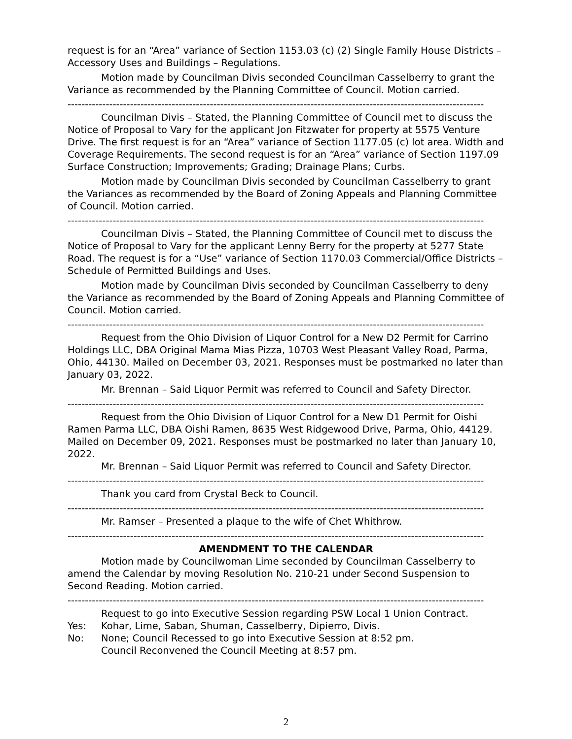request is for an “Area” variance of Section 1153.03 (c) (2) Single Family House Districts – Accessory Uses and Buildings – Regulations.
Motion made by Councilman Divis seconded Councilman Casselberry to grant the Variance as recommended by the Planning Committee of Council. Motion carried.
------------------------------------------------------------------------------------------------------------------------
Councilman Divis – Stated, the Planning Committee of Council met to discuss the Notice of Proposal to Vary for the applicant Jon Fitzwater for property at 5575 Venture Drive. The first request is for an “Area” variance of Section 1177.05 (c) lot area. Width and Coverage Requirements. The second request is for an “Area” variance of Section 1197.09 Surface Construction; Improvements; Grading; Drainage Plans; Curbs.
Motion made by Councilman Divis seconded by Councilman Casselberry to grant the Variances as recommended by the Board of Zoning Appeals and Planning Committee of Council. Motion carried.
------------------------------------------------------------------------------------------------------------------------
Councilman Divis – Stated, the Planning Committee of Council met to discuss the Notice of Proposal to Vary for the applicant Lenny Berry for the property at 5277 State Road. The request is for a “Use” variance of Section 1170.03 Commercial/Office Districts – Schedule of Permitted Buildings and Uses.
Motion made by Councilman Divis seconded by Councilman Casselberry to deny the Variance as recommended by the Board of Zoning Appeals and Planning Committee of Council. Motion carried.
------------------------------------------------------------------------------------------------------------------------
Request from the Ohio Division of Liquor Control for a New D2 Permit for Carrino Holdings LLC, DBA Original Mama Mias Pizza, 10703 West Pleasant Valley Road, Parma, Ohio, 44130. Mailed on December 03, 2021. Responses must be postmarked no later than January 03, 2022.
Mr. Brennan – Said Liquor Permit was referred to Council and Safety Director.
------------------------------------------------------------------------------------------------------------------------
Request from the Ohio Division of Liquor Control for a New D1 Permit for Oishi Ramen Parma LLC, DBA Oishi Ramen, 8635 West Ridgewood Drive, Parma, Ohio, 44129. Mailed on December 09, 2021. Responses must be postmarked no later than January 10, 2022.
Mr. Brennan – Said Liquor Permit was referred to Council and Safety Director.
------------------------------------------------------------------------------------------------------------------------
Thank you card from Crystal Beck to Council.
------------------------------------------------------------------------------------------------------------------------
Mr. Ramser – Presented a plaque to the wife of Chet Whithrow.
------------------------------------------------------------------------------------------------------------------------
AMENDMENT TO THE CALENDAR
Motion made by Councilwoman Lime seconded by Councilman Casselberry to amend the Calendar by moving Resolution No. 210-21 under Second Suspension to Second Reading. Motion carried.
------------------------------------------------------------------------------------------------------------------------
Request to go into Executive Session regarding PSW Local 1 Union Contract.
Yes: Kohar, Lime, Saban, Shuman, Casselberry, Dipierro, Divis.
No: None; Council Recessed to go into Executive Session at 8:52 pm.
Council Reconvened the Council Meeting at 8:57 pm.
2